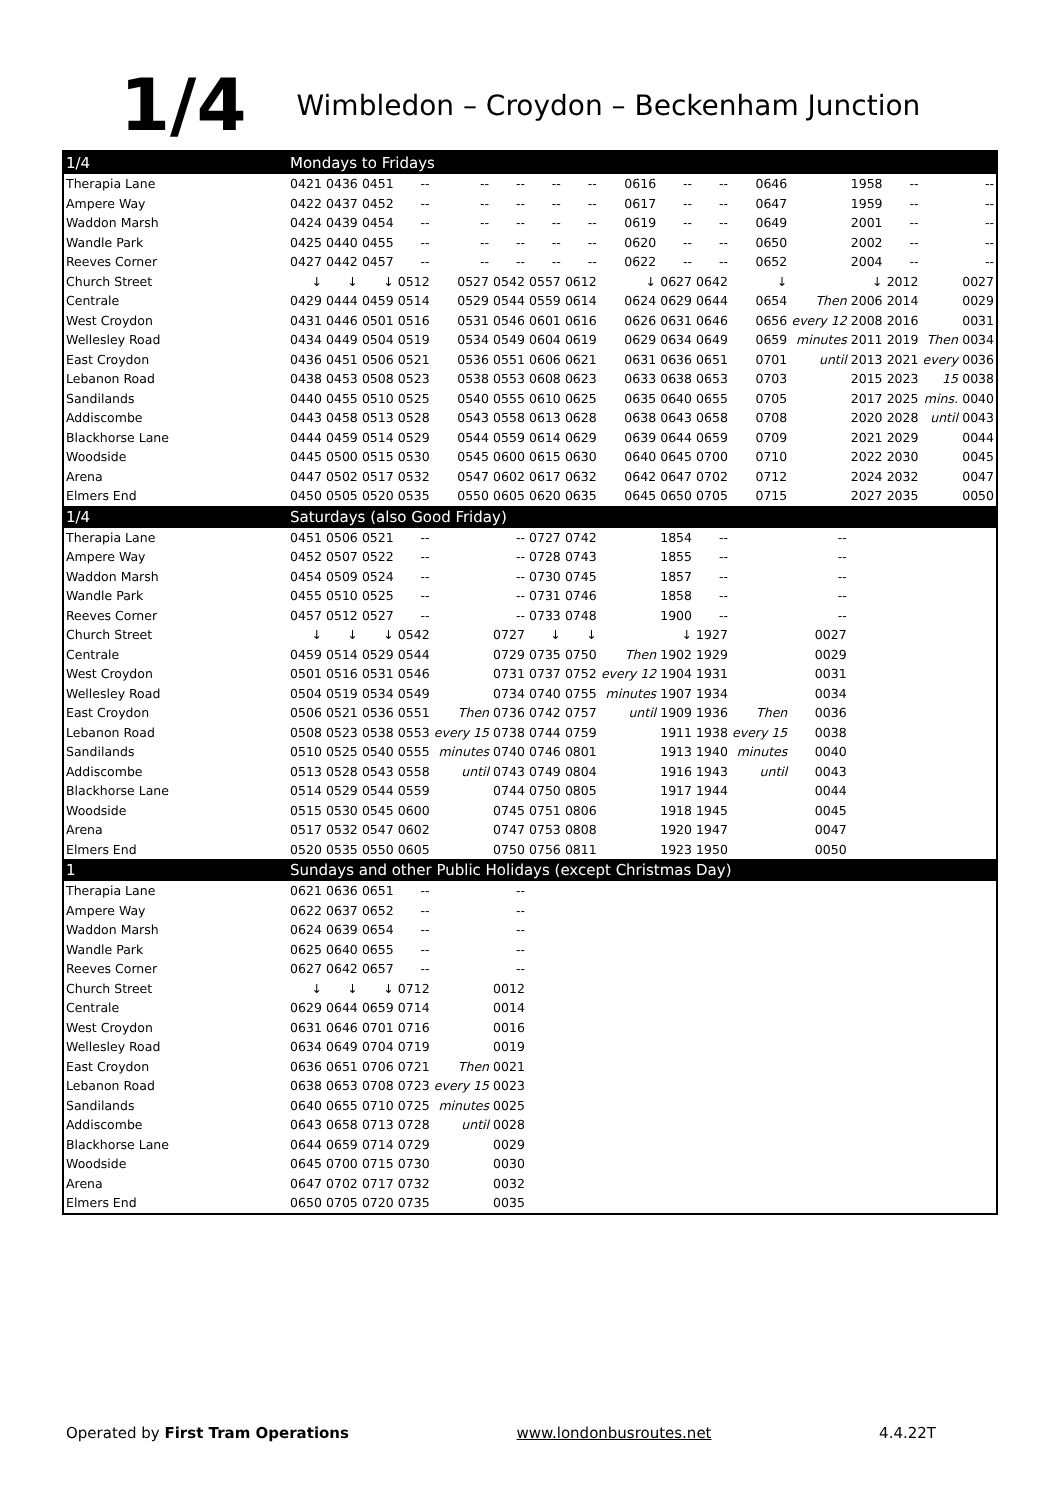1/4 Wimbledon – Croydon – Beckenham Junction
| 1/4 | Mondays to Fridays | | | | | | | | | | | | | | | | |
| --- | --- | --- | --- | --- | --- | --- | --- | --- | --- | --- | --- | --- | --- | --- | --- | --- | --- |
| Therapia Lane | 0421 | 0436 | 0451 | -- | -- | -- | -- | -- | 0616 | -- | -- | 0646 | | 1958 | -- | | -- |
| Ampere Way | 0422 | 0437 | 0452 | -- | -- | -- | -- | -- | 0617 | -- | -- | 0647 | | 1959 | -- | | -- |
| Waddon Marsh | 0424 | 0439 | 0454 | -- | -- | -- | -- | -- | 0619 | -- | -- | 0649 | | 2001 | -- | | -- |
| Wandle Park | 0425 | 0440 | 0455 | -- | -- | -- | -- | -- | 0620 | -- | -- | 0650 | | 2002 | -- | | -- |
| Reeves Corner | 0427 | 0442 | 0457 | -- | -- | -- | -- | -- | 0622 | -- | -- | 0652 | | 2004 | -- | | -- |
| Church Street | ↓ | ↓ | ↓ | 0512 | 0527 | 0542 | 0557 | 0612 | ↓ | 0627 | 0642 | ↓ | | ↓ | 2012 | | 0027 |
| Centrale | 0429 | 0444 | 0459 | 0514 | 0529 | 0544 | 0559 | 0614 | 0624 | 0629 | 0644 | 0654 | Then | 2006 | 2014 | | 0029 |
| West Croydon | 0431 | 0446 | 0501 | 0516 | 0531 | 0546 | 0601 | 0616 | 0626 | 0631 | 0646 | 0656 | every 12 | 2008 | 2016 | | 0031 |
| Wellesley Road | 0434 | 0449 | 0504 | 0519 | 0534 | 0549 | 0604 | 0619 | 0629 | 0634 | 0649 | 0659 | minutes | 2011 | 2019 | Then | 0034 |
| East Croydon | 0436 | 0451 | 0506 | 0521 | 0536 | 0551 | 0606 | 0621 | 0631 | 0636 | 0651 | 0701 | until | 2013 | 2021 | every | 0036 |
| Lebanon Road | 0438 | 0453 | 0508 | 0523 | 0538 | 0553 | 0608 | 0623 | 0633 | 0638 | 0653 | 0703 | | 2015 | 2023 | 15 | 0038 |
| Sandilands | 0440 | 0455 | 0510 | 0525 | 0540 | 0555 | 0610 | 0625 | 0635 | 0640 | 0655 | 0705 | | 2017 | 2025 | mins. | 0040 |
| Addiscombe | 0443 | 0458 | 0513 | 0528 | 0543 | 0558 | 0613 | 0628 | 0638 | 0643 | 0658 | 0708 | | 2020 | 2028 | until | 0043 |
| Blackhorse Lane | 0444 | 0459 | 0514 | 0529 | 0544 | 0559 | 0614 | 0629 | 0639 | 0644 | 0659 | 0709 | | 2021 | 2029 | | 0044 |
| Woodside | 0445 | 0500 | 0515 | 0530 | 0545 | 0600 | 0615 | 0630 | 0640 | 0645 | 0700 | 0710 | | 2022 | 2030 | | 0045 |
| Arena | 0447 | 0502 | 0517 | 0532 | 0547 | 0602 | 0617 | 0632 | 0642 | 0647 | 0702 | 0712 | | 2024 | 2032 | | 0047 |
| Elmers End | 0450 | 0505 | 0520 | 0535 | 0550 | 0605 | 0620 | 0635 | 0645 | 0650 | 0705 | 0715 | | 2027 | 2035 | | 0050 |
| 1/4 | Saturdays (also Good Friday) | | | | | | | | | | | | | | | | |
| Therapia Lane | 0451 | 0506 | 0521 | -- | | -- | 0727 | 0742 | | 1854 | -- | | -- | | | | |
| Ampere Way | 0452 | 0507 | 0522 | -- | | -- | 0728 | 0743 | | 1855 | -- | | -- | | | | |
| Waddon Marsh | 0454 | 0509 | 0524 | -- | | -- | 0730 | 0745 | | 1857 | -- | | -- | | | | |
| Wandle Park | 0455 | 0510 | 0525 | -- | | -- | 0731 | 0746 | | 1858 | -- | | -- | | | | |
| Reeves Corner | 0457 | 0512 | 0527 | -- | | -- | 0733 | 0748 | | 1900 | -- | | -- | | | | |
| Church Street | ↓ | ↓ | ↓ | 0542 | | 0727 | ↓ | ↓ | | ↓ | 1927 | | 0027 | | | | |
| Centrale | 0459 | 0514 | 0529 | 0544 | | 0729 | 0735 | 0750 | Then | 1902 | 1929 | | 0029 | | | | |
| West Croydon | 0501 | 0516 | 0531 | 0546 | | 0731 | 0737 | 0752 | every 12 | 1904 | 1931 | | 0031 | | | | |
| Wellesley Road | 0504 | 0519 | 0534 | 0549 | | 0734 | 0740 | 0755 | minutes | 1907 | 1934 | | 0034 | | | | |
| East Croydon | 0506 | 0521 | 0536 | 0551 | Then | 0736 | 0742 | 0757 | until | 1909 | 1936 | Then | 0036 | | | | |
| Lebanon Road | 0508 | 0523 | 0538 | 0553 | every 15 | 0738 | 0744 | 0759 | | 1911 | 1938 | every 15 | 0038 | | | | |
| Sandilands | 0510 | 0525 | 0540 | 0555 | minutes | 0740 | 0746 | 0801 | | 1913 | 1940 | minutes | 0040 | | | | |
| Addiscombe | 0513 | 0528 | 0543 | 0558 | until | 0743 | 0749 | 0804 | | 1916 | 1943 | until | 0043 | | | | |
| Blackhorse Lane | 0514 | 0529 | 0544 | 0559 | | 0744 | 0750 | 0805 | | 1917 | 1944 | | 0044 | | | | |
| Woodside | 0515 | 0530 | 0545 | 0600 | | 0745 | 0751 | 0806 | | 1918 | 1945 | | 0045 | | | | |
| Arena | 0517 | 0532 | 0547 | 0602 | | 0747 | 0753 | 0808 | | 1920 | 1947 | | 0047 | | | | |
| Elmers End | 0520 | 0535 | 0550 | 0605 | | 0750 | 0756 | 0811 | | 1923 | 1950 | | 0050 | | | | |
| 1 | Sundays and other Public Holidays (except Christmas Day) | | | | | | | | | | | | | | | | |
| Therapia Lane | 0621 | 0636 | 0651 | -- | | -- | | | | | | | | | | | |
| Ampere Way | 0622 | 0637 | 0652 | -- | | -- | | | | | | | | | | | |
| Waddon Marsh | 0624 | 0639 | 0654 | -- | | -- | | | | | | | | | | | |
| Wandle Park | 0625 | 0640 | 0655 | -- | | -- | | | | | | | | | | | |
| Reeves Corner | 0627 | 0642 | 0657 | -- | | -- | | | | | | | | | | | |
| Church Street | ↓ | ↓ | ↓ | 0712 | | 0012 | | | | | | | | | | | |
| Centrale | 0629 | 0644 | 0659 | 0714 | | 0014 | | | | | | | | | | | |
| West Croydon | 0631 | 0646 | 0701 | 0716 | | 0016 | | | | | | | | | | | |
| Wellesley Road | 0634 | 0649 | 0704 | 0719 | | 0019 | | | | | | | | | | | |
| East Croydon | 0636 | 0651 | 0706 | 0721 | Then | 0021 | | | | | | | | | | | |
| Lebanon Road | 0638 | 0653 | 0708 | 0723 | every 15 | 0023 | | | | | | | | | | | |
| Sandilands | 0640 | 0655 | 0710 | 0725 | minutes | 0025 | | | | | | | | | | | |
| Addiscombe | 0643 | 0658 | 0713 | 0728 | until | 0028 | | | | | | | | | | | |
| Blackhorse Lane | 0644 | 0659 | 0714 | 0729 | | 0029 | | | | | | | | | | | |
| Woodside | 0645 | 0700 | 0715 | 0730 | | 0030 | | | | | | | | | | | |
| Arena | 0647 | 0702 | 0717 | 0732 | | 0032 | | | | | | | | | | | |
| Elmers End | 0650 | 0705 | 0720 | 0735 | | 0035 | | | | | | | | | | | |
Operated by First Tram Operations www.londonbusroutes.net 4.4.22T